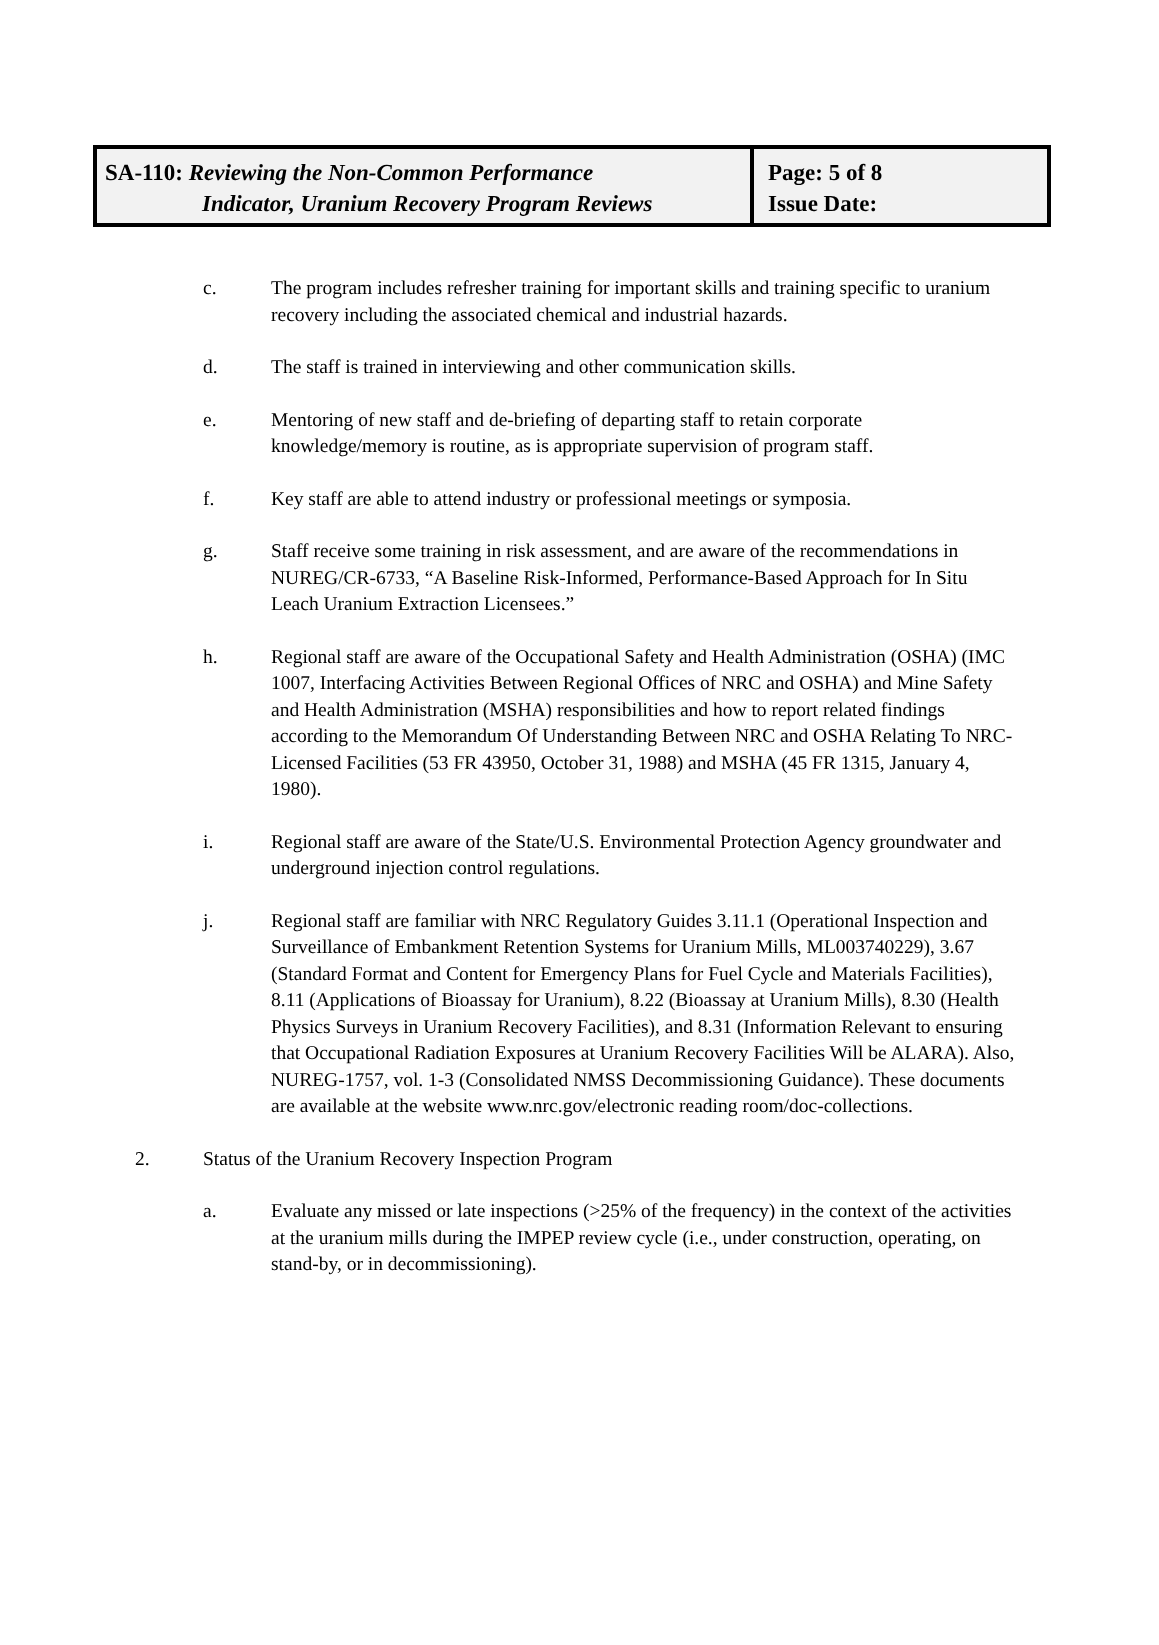SA-110: Reviewing the Non-Common Performance
Indicator, Uranium Recovery Program Reviews
Page: 5 of 8
Issue Date:
c. The program includes refresher training for important skills and training specific to uranium recovery including the associated chemical and industrial hazards.
d. The staff is trained in interviewing and other communication skills.
e. Mentoring of new staff and de-briefing of departing staff to retain corporate knowledge/memory is routine, as is appropriate supervision of program staff.
f. Key staff are able to attend industry or professional meetings or symposia.
g. Staff receive some training in risk assessment, and are aware of the recommendations in NUREG/CR-6733, “A Baseline Risk-Informed, Performance-Based Approach for In Situ Leach Uranium Extraction Licensees.”
h. Regional staff are aware of the Occupational Safety and Health Administration (OSHA) (IMC 1007, Interfacing Activities Between Regional Offices of NRC and OSHA) and Mine Safety and Health Administration (MSHA) responsibilities and how to report related findings according to the Memorandum Of Understanding Between NRC and OSHA Relating To NRC-Licensed Facilities (53 FR 43950, October 31, 1988) and MSHA (45 FR 1315, January 4, 1980).
i. Regional staff are aware of the State/U.S. Environmental Protection Agency groundwater and underground injection control regulations.
j. Regional staff are familiar with NRC Regulatory Guides 3.11.1 (Operational Inspection and Surveillance of Embankment Retention Systems for Uranium Mills, ML003740229), 3.67 (Standard Format and Content for Emergency Plans for Fuel Cycle and Materials Facilities), 8.11 (Applications of Bioassay for Uranium), 8.22 (Bioassay at Uranium Mills), 8.30 (Health Physics Surveys in Uranium Recovery Facilities), and 8.31 (Information Relevant to ensuring that Occupational Radiation Exposures at Uranium Recovery Facilities Will be ALARA). Also, NUREG-1757, vol. 1-3 (Consolidated NMSS Decommissioning Guidance). These documents are available at the website www.nrc.gov/electronic reading room/doc-collections.
2. Status of the Uranium Recovery Inspection Program
a. Evaluate any missed or late inspections (>25% of the frequency) in the context of the activities at the uranium mills during the IMPEP review cycle (i.e., under construction, operating, on stand-by, or in decommissioning).